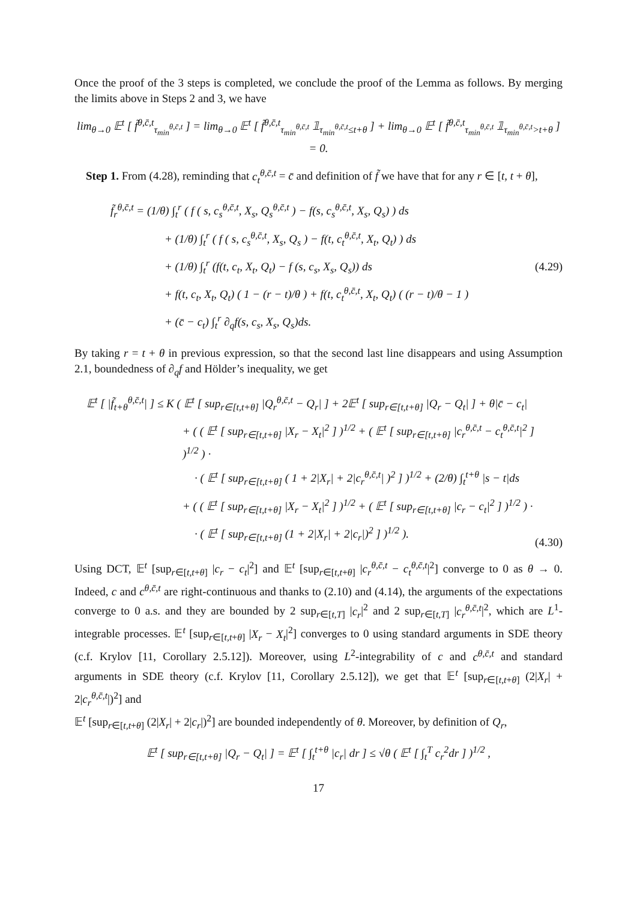Once the proof of the 3 steps is completed, we conclude the proof of the Lemma as follows. By merging the limits above in Steps 2 and 3, we have
lim<sub>θ→0</sub> 𝔼<sup>t</sup> [ f̃<sup>θ,c̄,t</sup><sub>τ<sub>min</sub><sup>θ,c̄,t</sup></sub> ] = lim<sub>θ→0</sub> 𝔼<sup>t</sup> [ f̃<sup>θ,c̄,t</sup><sub>τ<sub>min</sub><sup>θ,c̄,t</sup></sub> 𝟙<sub>τ<sub>min</sub><sup>θ,c̄,t</sup>≤t+θ</sub> ] + lim<sub>θ→0</sub> 𝔼<sup>t</sup> [ f̃<sup>θ,c̄,t</sup><sub>τ<sub>min</sub><sup>θ,c̄,t</sup></sub> 𝟙<sub>τ<sub>min</sub><sup>θ,c̄,t</sup>>t+θ</sub> ] = 0.
Step 1. From (4.28), reminding that c<sub>t</sub><sup>θ,c̄,t</sup> = c̄ and definition of f̃ we have that for any r ∈ [t, t + θ],
f̃<sub>r</sub><sup>θ,c̄,t</sup> = (1/θ) ∫<sub>t</sub><sup>r</sup> ( f ( s, c<sub>s</sub><sup>θ,c̄,t</sup>, X<sub>s</sub>, Q<sub>s</sub><sup>θ,c̄,t</sup> ) − f(s, c<sub>s</sub><sup>θ,c̄,t</sup>, X<sub>s</sub>, Q<sub>s</sub>) ) ds
+ (1/θ) ∫<sub>t</sub><sup>r</sup> ( f ( s, c<sub>s</sub><sup>θ,c̄,t</sup>, X<sub>s</sub>, Q<sub>s</sub> ) − f(t, c<sub>t</sub><sup>θ,c̄,t</sup>, X<sub>t</sub>, Q<sub>t</sub>) ) ds
+ (1/θ) ∫<sub>t</sub><sup>r</sup> (f(t, c<sub>t</sub>, X<sub>t</sub>, Q<sub>t</sub>) − f (s, c<sub>s</sub>, X<sub>s</sub>, Q<sub>s</sub>)) ds
+ f(t, c<sub>t</sub>, X<sub>t</sub>, Q<sub>t</sub>) ( 1 − (r − t)/θ ) + f(t, c<sub>t</sub><sup>θ,c̄,t</sup>, X<sub>t</sub>, Q<sub>t</sub>) ( (r − t)/θ − 1 )
+ (c̄ − c<sub>t</sub>) ∫<sub>t</sub><sup>r</sup> ∂<sub>q</sub>f(s, c<sub>s</sub>, X<sub>s</sub>, Q<sub>s</sub>)ds.
(4.29)
By taking r = t + θ in previous expression, so that the second last line disappears and using Assumption 2.1, boundedness of ∂<sub>q</sub>f and Hölder’s inequality, we get
𝔼<sup>t</sup> [ |f̃<sub>t+θ</sub><sup>θ,c̄,t</sup>| ] ≤ K ( 𝔼<sup>t</sup> [ sup<sub>r∈[t,t+θ]</sub> |Q<sub>r</sub><sup>θ,c̄,t</sup> − Q<sub>r</sub>| ] + 2𝔼<sup>t</sup> [ sup<sub>r∈[t,t+θ]</sub> |Q<sub>r</sub> − Q<sub>t</sub>| ] + θ|c̄ − c<sub>t</sub>|
+ ( ( 𝔼<sup>t</sup> [ sup<sub>r∈[t,t+θ]</sub> |X<sub>r</sub> − X<sub>t</sub>|<sup>2</sup> ] )<sup>1/2</sup> + ( 𝔼<sup>t</sup> [ sup<sub>r∈[t,t+θ]</sub> |c<sub>r</sub><sup>θ,c̄,t</sup> − c<sub>t</sub><sup>θ,c̄,t</sup>|<sup>2</sup> ] )<sup>1/2</sup> ) ·
· ( 𝔼<sup>t</sup> [ sup<sub>r∈[t,t+θ]</sub> ( 1 + 2|X<sub>r</sub>| + 2|c<sub>r</sub><sup>θ,c̄,t</sup>| )<sup>2</sup> ] )<sup>1/2</sup> + (2/θ) ∫<sub>t</sub><sup>t+θ</sup> |s − t|ds
+ ( ( 𝔼<sup>t</sup> [ sup<sub>r∈[t,t+θ]</sub> |X<sub>r</sub> − X<sub>t</sub>|<sup>2</sup> ] )<sup>1/2</sup> + ( 𝔼<sup>t</sup> [ sup<sub>r∈[t,t+θ]</sub> |c<sub>r</sub> − c<sub>t</sub>|<sup>2</sup> ] )<sup>1/2</sup> ) ·
· ( 𝔼<sup>t</sup> [ sup<sub>r∈[t,t+θ]</sub> (1 + 2|X<sub>r</sub>| + 2|c<sub>r</sub>|)<sup>2</sup> ] )<sup>1/2</sup> ).
(4.30)
Using DCT, 𝔼<sup>t</sup> [sup<sub>r∈[t,t+θ]</sub> |c<sub>r</sub> − c<sub>t</sub>|<sup>2</sup>] and 𝔼<sup>t</sup> [sup<sub>r∈[t,t+θ]</sub> |c<sub>r</sub><sup>θ,c̄,t</sup> − c<sub>t</sub><sup>θ,c̄,t</sup>|<sup>2</sup>] converge to 0 as θ → 0. Indeed, c and c<sup>θ,c̄,t</sup> are right-continuous and thanks to (2.10) and (4.14), the arguments of the expectations converge to 0 a.s. and they are bounded by 2 sup<sub>r∈[t,T]</sub> |c<sub>r</sub>|<sup>2</sup> and 2 sup<sub>r∈[t,T]</sub> |c<sub>r</sub><sup>θ,c̄,t</sup>|<sup>2</sup>, which are L<sup>1</sup>-integrable processes. 𝔼<sup>t</sup> [sup<sub>r∈[t,t+θ]</sub> |X<sub>r</sub> − X<sub>t</sub>|<sup>2</sup>] converges to 0 using standard arguments in SDE theory (c.f. Krylov [11, Corollary 2.5.12]). Moreover, using L<sup>2</sup>-integrability of c and c<sup>θ,c̄,t</sup> and standard arguments in SDE theory (c.f. Krylov [11, Corollary 2.5.12]), we get that 𝔼<sup>t</sup> [sup<sub>r∈[t,t+θ]</sub> (2|X<sub>r</sub>| + 2|c<sub>r</sub><sup>θ,c̄,t</sup>|)<sup>2</sup>] and
𝔼<sup>t</sup> [sup<sub>r∈[t,t+θ]</sub> (2|X<sub>r</sub>| + 2|c<sub>r</sub>|)<sup>2</sup>] are bounded independently of θ. Moreover, by definition of Q<sub>r</sub>,
𝔼<sup>t</sup> [ sup<sub>r∈[t,t+θ]</sub> |Q<sub>r</sub> − Q<sub>t</sub>| ] = 𝔼<sup>t</sup> [ ∫<sub>t</sub><sup>t+θ</sup> |c<sub>r</sub>| dr ] ≤ √θ ( 𝔼<sup>t</sup> [ ∫<sub>t</sub><sup>T</sup> c<sub>r</sub><sup>2</sup>dr ] )<sup>1/2</sup> ,
17